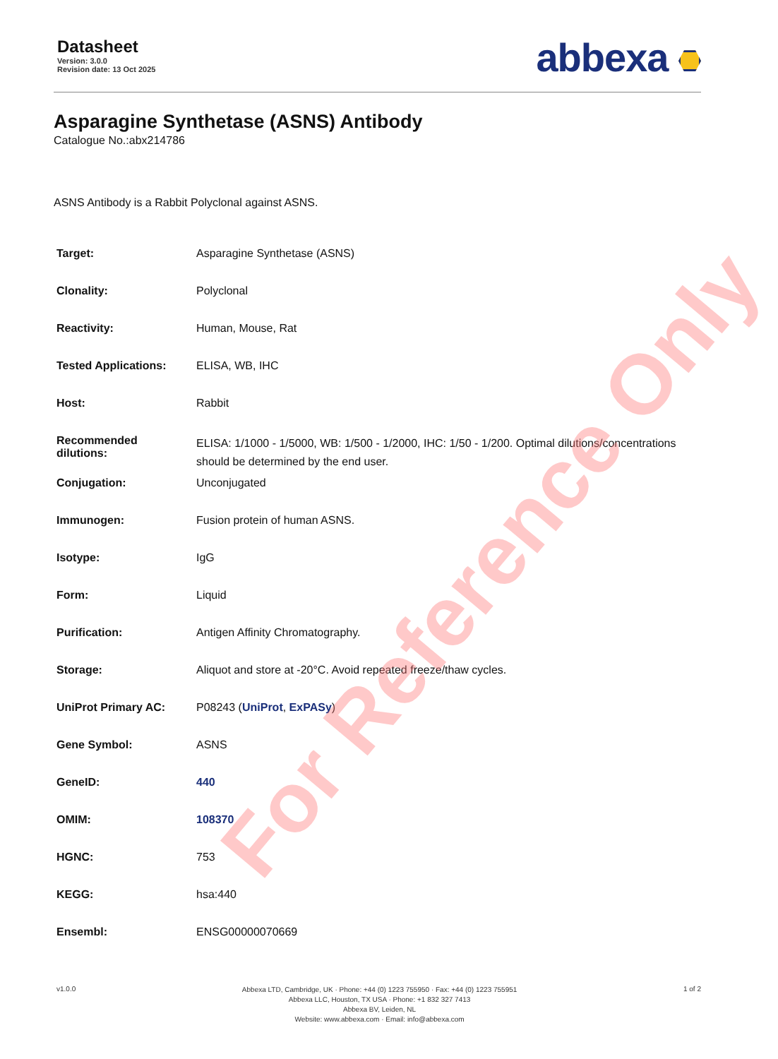Datasheet
Version: 3.0.0
Revision date: 13 Oct 2025
abbexa
Asparagine Synthetase (ASNS) Antibody
Catalogue No.:abx214786
ASNS Antibody is a Rabbit Polyclonal against ASNS.
| Target: | Asparagine Synthetase (ASNS) |
| Clonality: | Polyclonal |
| Reactivity: | Human, Mouse, Rat |
| Tested Applications: | ELISA, WB, IHC |
| Host: | Rabbit |
| Recommended dilutions: | ELISA: 1/1000 - 1/5000, WB: 1/500 - 1/2000, IHC: 1/50 - 1/200. Optimal dilutions/concentrations should be determined by the end user. |
| Conjugation: | Unconjugated |
| Immunogen: | Fusion protein of human ASNS. |
| Isotype: | IgG |
| Form: | Liquid |
| Purification: | Antigen Affinity Chromatography. |
| Storage: | Aliquot and store at -20°C. Avoid repeated freeze/thaw cycles. |
| UniProt Primary AC: | P08243 ( UniProt , ExPASy ) |
| Gene Symbol: | ASNS |
| GeneID: | 440 |
| OMIM: | 108370 |
| HGNC: | 753 |
| KEGG: | hsa:440 |
| Ensembl: | ENSG00000070669 |
For Reference Only
v1.0.0
Abbexa LTD, Cambridge, UK · Phone: +44 (0) 1223 755950 · Fax: +44 (0) 1223 755951
Abbexa LLC, Houston, TX USA · Phone: +1 832 327 7413
Abbexa BV, Leiden, NL
Website: www.abbexa.com · Email: info@abbexa.com
1 of 2